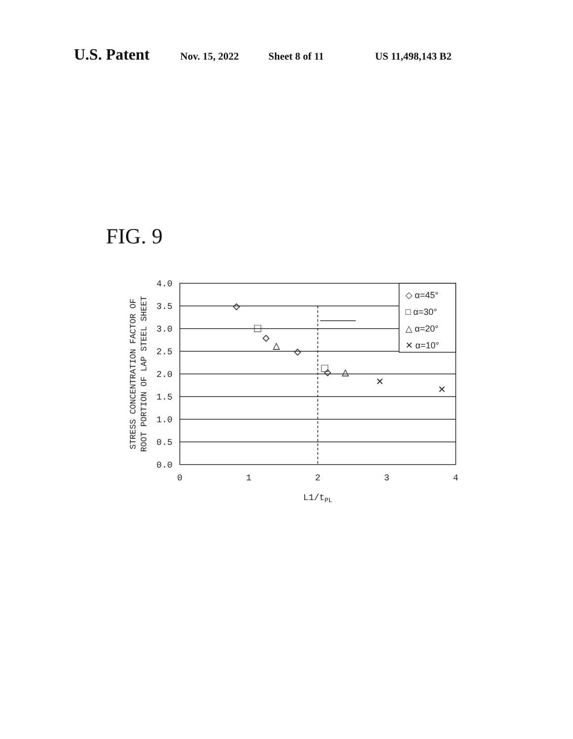U.S. Patent Nov. 15, 2022 Sheet 8 of 11 US 11,498,143 B2
FIG. 9
◇ α=45°
□ α=30°
△ α=20°
✕ α=10°
◇
□
◇
△
◇
□
◇
△
✕
✕
4.0
3.5
3.0
2.5
2.0
1.5
1.0
0.5
0.0
0
1
2
3
4
L1/tPL
STRESS CONCENTRATION FACTOR OF
ROOT PORTION OF LAP STEEL SHEET